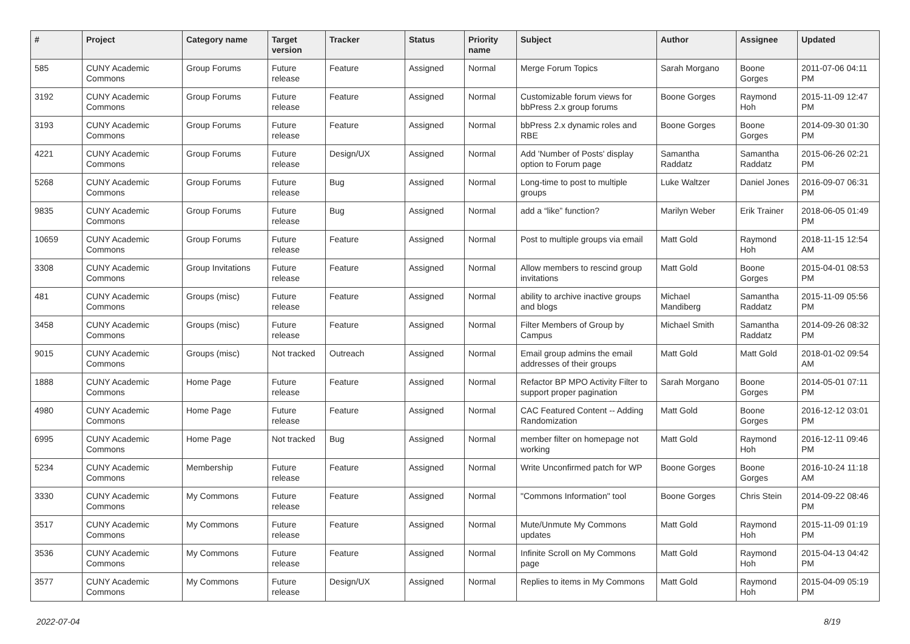| # | Project | Category name | Target version | Tracker | Status | Priority name | Subject | Author | Assignee | Updated |
| --- | --- | --- | --- | --- | --- | --- | --- | --- | --- | --- |
| 585 | CUNY Academic Commons | Group Forums | Future release | Feature | Assigned | Normal | Merge Forum Topics | Sarah Morgano | Boone Gorges | 2011-07-06 04:11 PM |
| 3192 | CUNY Academic Commons | Group Forums | Future release | Feature | Assigned | Normal | Customizable forum views for bbPress 2.x group forums | Boone Gorges | Raymond Hoh | 2015-11-09 12:47 PM |
| 3193 | CUNY Academic Commons | Group Forums | Future release | Feature | Assigned | Normal | bbPress 2.x dynamic roles and RBE | Boone Gorges | Boone Gorges | 2014-09-30 01:30 PM |
| 4221 | CUNY Academic Commons | Group Forums | Future release | Design/UX | Assigned | Normal | Add 'Number of Posts' display option to Forum page | Samantha Raddatz | Samantha Raddatz | 2015-06-26 02:21 PM |
| 5268 | CUNY Academic Commons | Group Forums | Future release | Bug | Assigned | Normal | Long-time to post to multiple groups | Luke Waltzer | Daniel Jones | 2016-09-07 06:31 PM |
| 9835 | CUNY Academic Commons | Group Forums | Future release | Bug | Assigned | Normal | add a “like” function? | Marilyn Weber | Erik Trainer | 2018-06-05 01:49 PM |
| 10659 | CUNY Academic Commons | Group Forums | Future release | Feature | Assigned | Normal | Post to multiple groups via email | Matt Gold | Raymond Hoh | 2018-11-15 12:54 AM |
| 3308 | CUNY Academic Commons | Group Invitations | Future release | Feature | Assigned | Normal | Allow members to rescind group invitations | Matt Gold | Boone Gorges | 2015-04-01 08:53 PM |
| 481 | CUNY Academic Commons | Groups (misc) | Future release | Feature | Assigned | Normal | ability to archive inactive groups and blogs | Michael Mandiberg | Samantha Raddatz | 2015-11-09 05:56 PM |
| 3458 | CUNY Academic Commons | Groups (misc) | Future release | Feature | Assigned | Normal | Filter Members of Group by Campus | Michael Smith | Samantha Raddatz | 2014-09-26 08:32 PM |
| 9015 | CUNY Academic Commons | Groups (misc) | Not tracked | Outreach | Assigned | Normal | Email group admins the email addresses of their groups | Matt Gold | Matt Gold | 2018-01-02 09:54 AM |
| 1888 | CUNY Academic Commons | Home Page | Future release | Feature | Assigned | Normal | Refactor BP MPO Activity Filter to support proper pagination | Sarah Morgano | Boone Gorges | 2014-05-01 07:11 PM |
| 4980 | CUNY Academic Commons | Home Page | Future release | Feature | Assigned | Normal | CAC Featured Content -- Adding Randomization | Matt Gold | Boone Gorges | 2016-12-12 03:01 PM |
| 6995 | CUNY Academic Commons | Home Page | Not tracked | Bug | Assigned | Normal | member filter on homepage not working | Matt Gold | Raymond Hoh | 2016-12-11 09:46 PM |
| 5234 | CUNY Academic Commons | Membership | Future release | Feature | Assigned | Normal | Write Unconfirmed patch for WP | Boone Gorges | Boone Gorges | 2016-10-24 11:18 AM |
| 3330 | CUNY Academic Commons | My Commons | Future release | Feature | Assigned | Normal | "Commons Information" tool | Boone Gorges | Chris Stein | 2014-09-22 08:46 PM |
| 3517 | CUNY Academic Commons | My Commons | Future release | Feature | Assigned | Normal | Mute/Unmute My Commons updates | Matt Gold | Raymond Hoh | 2015-11-09 01:19 PM |
| 3536 | CUNY Academic Commons | My Commons | Future release | Feature | Assigned | Normal | Infinite Scroll on My Commons page | Matt Gold | Raymond Hoh | 2015-04-13 04:42 PM |
| 3577 | CUNY Academic Commons | My Commons | Future release | Design/UX | Assigned | Normal | Replies to items in My Commons | Matt Gold | Raymond Hoh | 2015-04-09 05:19 PM |
2022-07-04 8/19